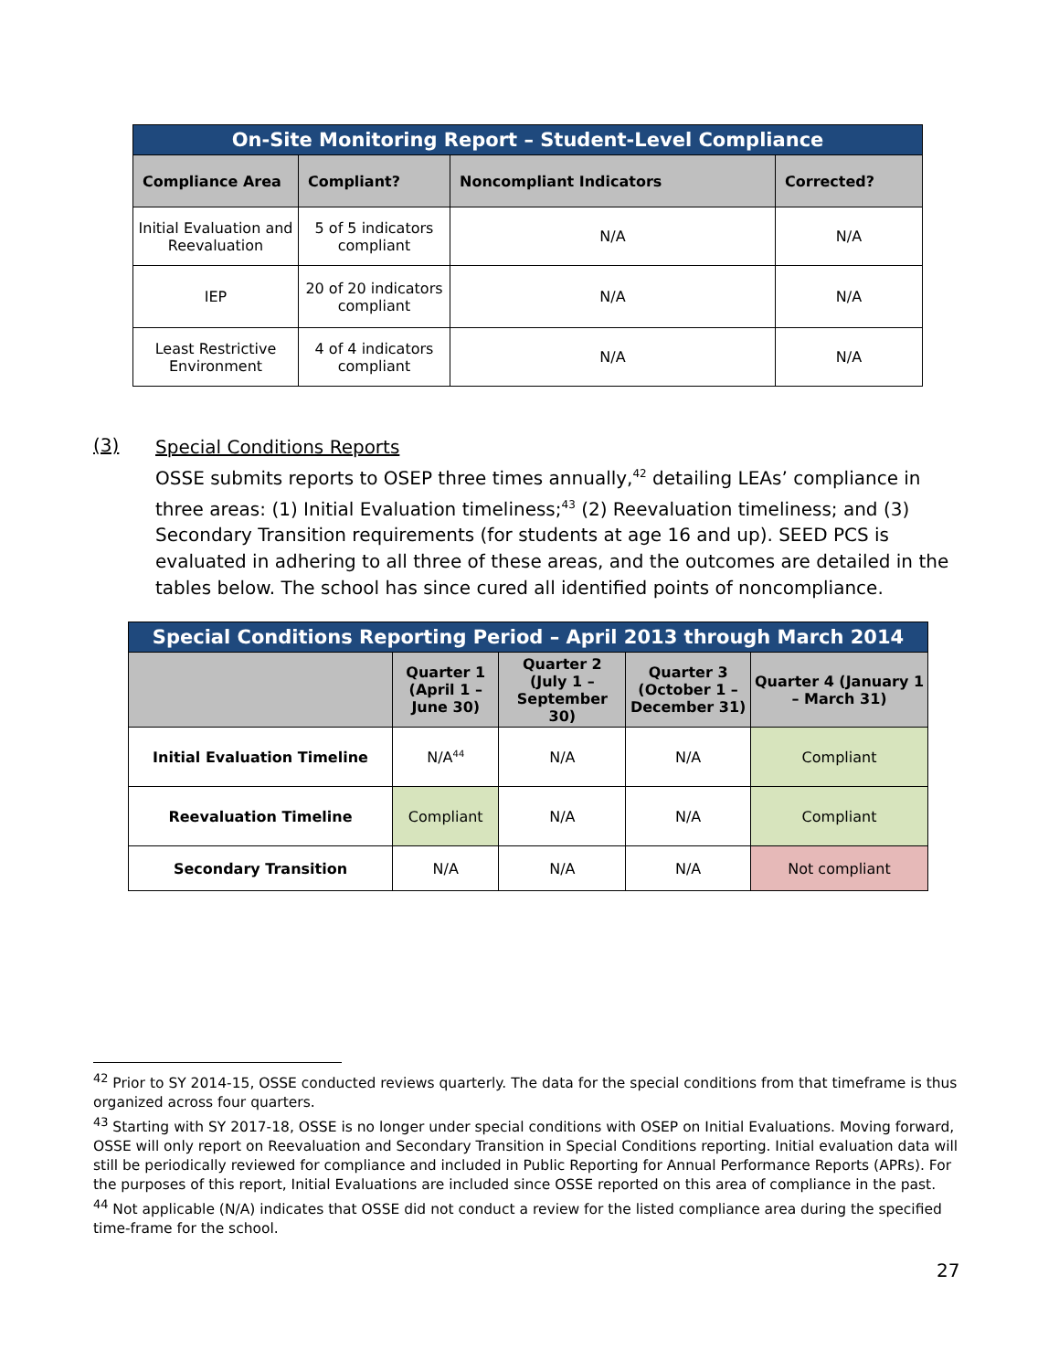| On-Site Monitoring Report – Student-Level Compliance | | | |
| --- | --- | --- | --- |
| Compliance Area | Compliant? | Noncompliant Indicators | Corrected? |
| Initial Evaluation and Reevaluation | 5 of 5 indicators compliant | N/A | N/A |
| IEP | 20 of 20 indicators compliant | N/A | N/A |
| Least Restrictive Environment | 4 of 4 indicators compliant | N/A | N/A |
(3)
Special Conditions Reports
OSSE submits reports to OSEP three times annually,<sup>42</sup> detailing LEAs’ compliance in three areas: (1) Initial Evaluation timeliness;<sup>43</sup> (2) Reevaluation timeliness; and (3) Secondary Transition requirements (for students at age 16 and up). SEED PCS is evaluated in adhering to all three of these areas, and the outcomes are detailed in the tables below. The school has since cured all identified points of noncompliance.
| Special Conditions Reporting Period – April 2013 through March 2014 | | | | |
| --- | --- | --- | --- | --- |
| | Quarter 1 (April 1 – June 30) | Quarter 2 (July 1 – September 30) | Quarter 3 (October 1 – December 31) | Quarter 4 (January 1 – March 31) |
| Initial Evaluation Timeline | N/A<sup>44</sup> | N/A | N/A | Compliant |
| Reevaluation Timeline | Compliant | N/A | N/A | Compliant |
| Secondary Transition | N/A | N/A | N/A | Not compliant |
<sup>42</sup> Prior to SY 2014-15, OSSE conducted reviews quarterly. The data for the special conditions from that timeframe is thus organized across four quarters.
<sup>43</sup> Starting with SY 2017-18, OSSE is no longer under special conditions with OSEP on Initial Evaluations. Moving forward, OSSE will only report on Reevaluation and Secondary Transition in Special Conditions reporting. Initial evaluation data will still be periodically reviewed for compliance and included in Public Reporting for Annual Performance Reports (APRs). For the purposes of this report, Initial Evaluations are included since OSSE reported on this area of compliance in the past.
<sup>44</sup> Not applicable (N/A) indicates that OSSE did not conduct a review for the listed compliance area during the specified time-frame for the school.
27